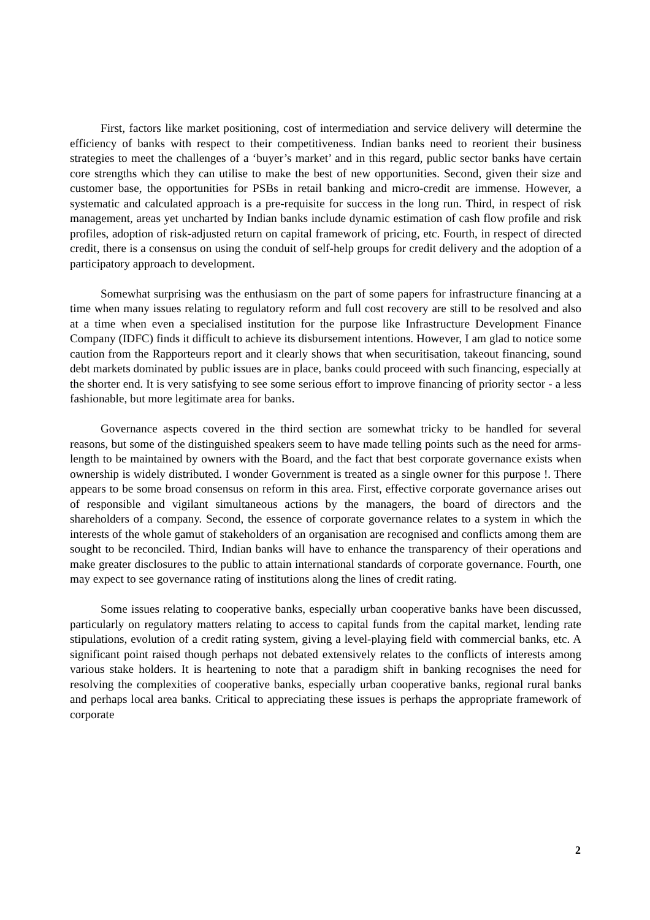First, factors like market positioning, cost of intermediation and service delivery will determine the efficiency of banks with respect to their competitiveness. Indian banks need to reorient their business strategies to meet the challenges of a ‘buyer’s market’ and in this regard, public sector banks have certain core strengths which they can utilise to make the best of new opportunities. Second, given their size and customer base, the opportunities for PSBs in retail banking and micro-credit are immense. However, a systematic and calculated approach is a pre-requisite for success in the long run. Third, in respect of risk management, areas yet uncharted by Indian banks include dynamic estimation of cash flow profile and risk profiles, adoption of risk-adjusted return on capital framework of pricing, etc. Fourth, in respect of directed credit, there is a consensus on using the conduit of self-help groups for credit delivery and the adoption of a participatory approach to development.
Somewhat surprising was the enthusiasm on the part of some papers for infrastructure financing at a time when many issues relating to regulatory reform and full cost recovery are still to be resolved and also at a time when even a specialised institution for the purpose like Infrastructure Development Finance Company (IDFC) finds it difficult to achieve its disbursement intentions. However, I am glad to notice some caution from the Rapporteurs report and it clearly shows that when securitisation, takeout financing, sound debt markets dominated by public issues are in place, banks could proceed with such financing, especially at the shorter end. It is very satisfying to see some serious effort to improve financing of priority sector - a less fashionable, but more legitimate area for banks.
Governance aspects covered in the third section are somewhat tricky to be handled for several reasons, but some of the distinguished speakers seem to have made telling points such as the need for arms-length to be maintained by owners with the Board, and the fact that best corporate governance exists when ownership is widely distributed. I wonder Government is treated as a single owner for this purpose !. There appears to be some broad consensus on reform in this area. First, effective corporate governance arises out of responsible and vigilant simultaneous actions by the managers, the board of directors and the shareholders of a company. Second, the essence of corporate governance relates to a system in which the interests of the whole gamut of stakeholders of an organisation are recognised and conflicts among them are sought to be reconciled. Third, Indian banks will have to enhance the transparency of their operations and make greater disclosures to the public to attain international standards of corporate governance. Fourth, one may expect to see governance rating of institutions along the lines of credit rating.
Some issues relating to cooperative banks, especially urban cooperative banks have been discussed, particularly on regulatory matters relating to access to capital funds from the capital market, lending rate stipulations, evolution of a credit rating system, giving a level-playing field with commercial banks, etc. A significant point raised though perhaps not debated extensively relates to the conflicts of interests among various stake holders. It is heartening to note that a paradigm shift in banking recognises the need for resolving the complexities of cooperative banks, especially urban cooperative banks, regional rural banks and perhaps local area banks. Critical to appreciating these issues is perhaps the appropriate framework of corporate
2